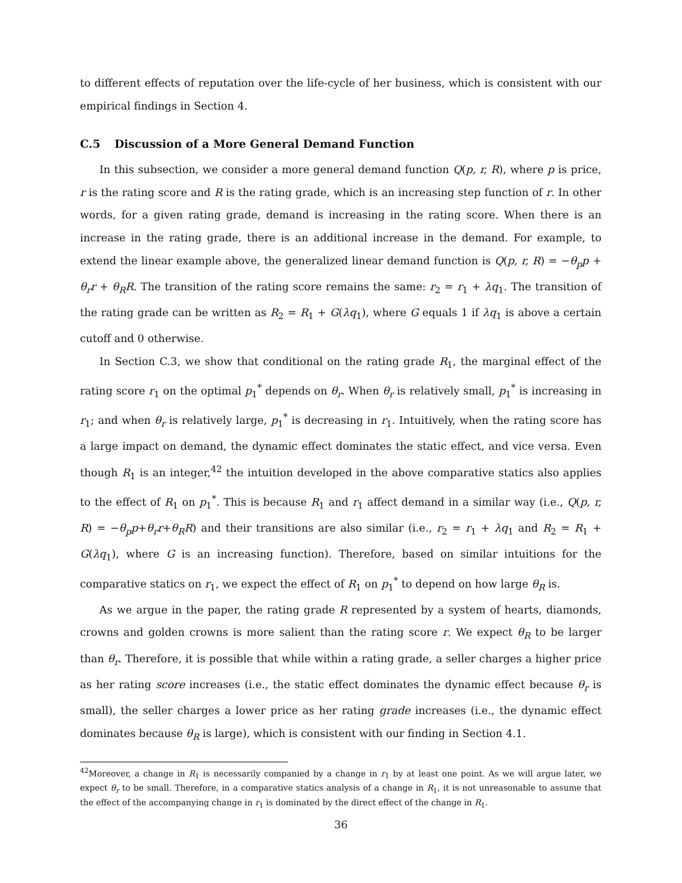to different effects of reputation over the life-cycle of her business, which is consistent with our empirical findings in Section 4.
C.5 Discussion of a More General Demand Function
In this subsection, we consider a more general demand function Q(p, r, R), where p is price, r is the rating score and R is the rating grade, which is an increasing step function of r. In other words, for a given rating grade, demand is increasing in the rating score. When there is an increase in the rating grade, there is an additional increase in the demand. For example, to extend the linear example above, the generalized linear demand function is Q(p, r, R) = −θ<sub>p</sub>p + θ<sub>r</sub>r + θ<sub>R</sub>R. The transition of the rating score remains the same: r<sub>2</sub> = r<sub>1</sub> + λq<sub>1</sub>. The transition of the rating grade can be written as R<sub>2</sub> = R<sub>1</sub> + G(λq<sub>1</sub>), where G equals 1 if λq<sub>1</sub> is above a certain cutoff and 0 otherwise.
In Section C.3, we show that conditional on the rating grade R<sub>1</sub>, the marginal effect of the rating score r<sub>1</sub> on the optimal p<sub>1</sub><sup>*</sup> depends on θ<sub>r</sub>. When θ<sub>r</sub> is relatively small, p<sub>1</sub><sup>*</sup> is increasing in r<sub>1</sub>; and when θ<sub>r</sub> is relatively large, p<sub>1</sub><sup>*</sup> is decreasing in r<sub>1</sub>. Intuitively, when the rating score has a large impact on demand, the dynamic effect dominates the static effect, and vice versa. Even though R<sub>1</sub> is an integer,<sup>42</sup> the intuition developed in the above comparative statics also applies to the effect of R<sub>1</sub> on p<sub>1</sub><sup>*</sup>. This is because R<sub>1</sub> and r<sub>1</sub> affect demand in a similar way (i.e., Q(p, r, R) = −θ<sub>p</sub>p+θ<sub>r</sub>r+θ<sub>R</sub>R) and their transitions are also similar (i.e., r<sub>2</sub> = r<sub>1</sub> + λq<sub>1</sub> and R<sub>2</sub> = R<sub>1</sub> + G(λq<sub>1</sub>), where G is an increasing function). Therefore, based on similar intuitions for the comparative statics on r<sub>1</sub>, we expect the effect of R<sub>1</sub> on p<sub>1</sub><sup>*</sup> to depend on how large θ<sub>R</sub> is.
As we argue in the paper, the rating grade R represented by a system of hearts, diamonds, crowns and golden crowns is more salient than the rating score r. We expect θ<sub>R</sub> to be larger than θ<sub>r</sub>. Therefore, it is possible that while within a rating grade, a seller charges a higher price as her rating score increases (i.e., the static effect dominates the dynamic effect because θ<sub>r</sub> is small), the seller charges a lower price as her rating grade increases (i.e., the dynamic effect dominates because θ<sub>R</sub> is large), which is consistent with our finding in Section 4.1.
<sup>42</sup> Moreover, a change in R<sub>1</sub> is necessarily companied by a change in r<sub>1</sub> by at least one point. As we will argue later, we expect θ<sub>r</sub> to be small. Therefore, in a comparative statics analysis of a change in R<sub>1</sub>, it is not unreasonable to assume that the effect of the accompanying change in r<sub>1</sub> is dominated by the direct effect of the change in R<sub>1</sub>.
36